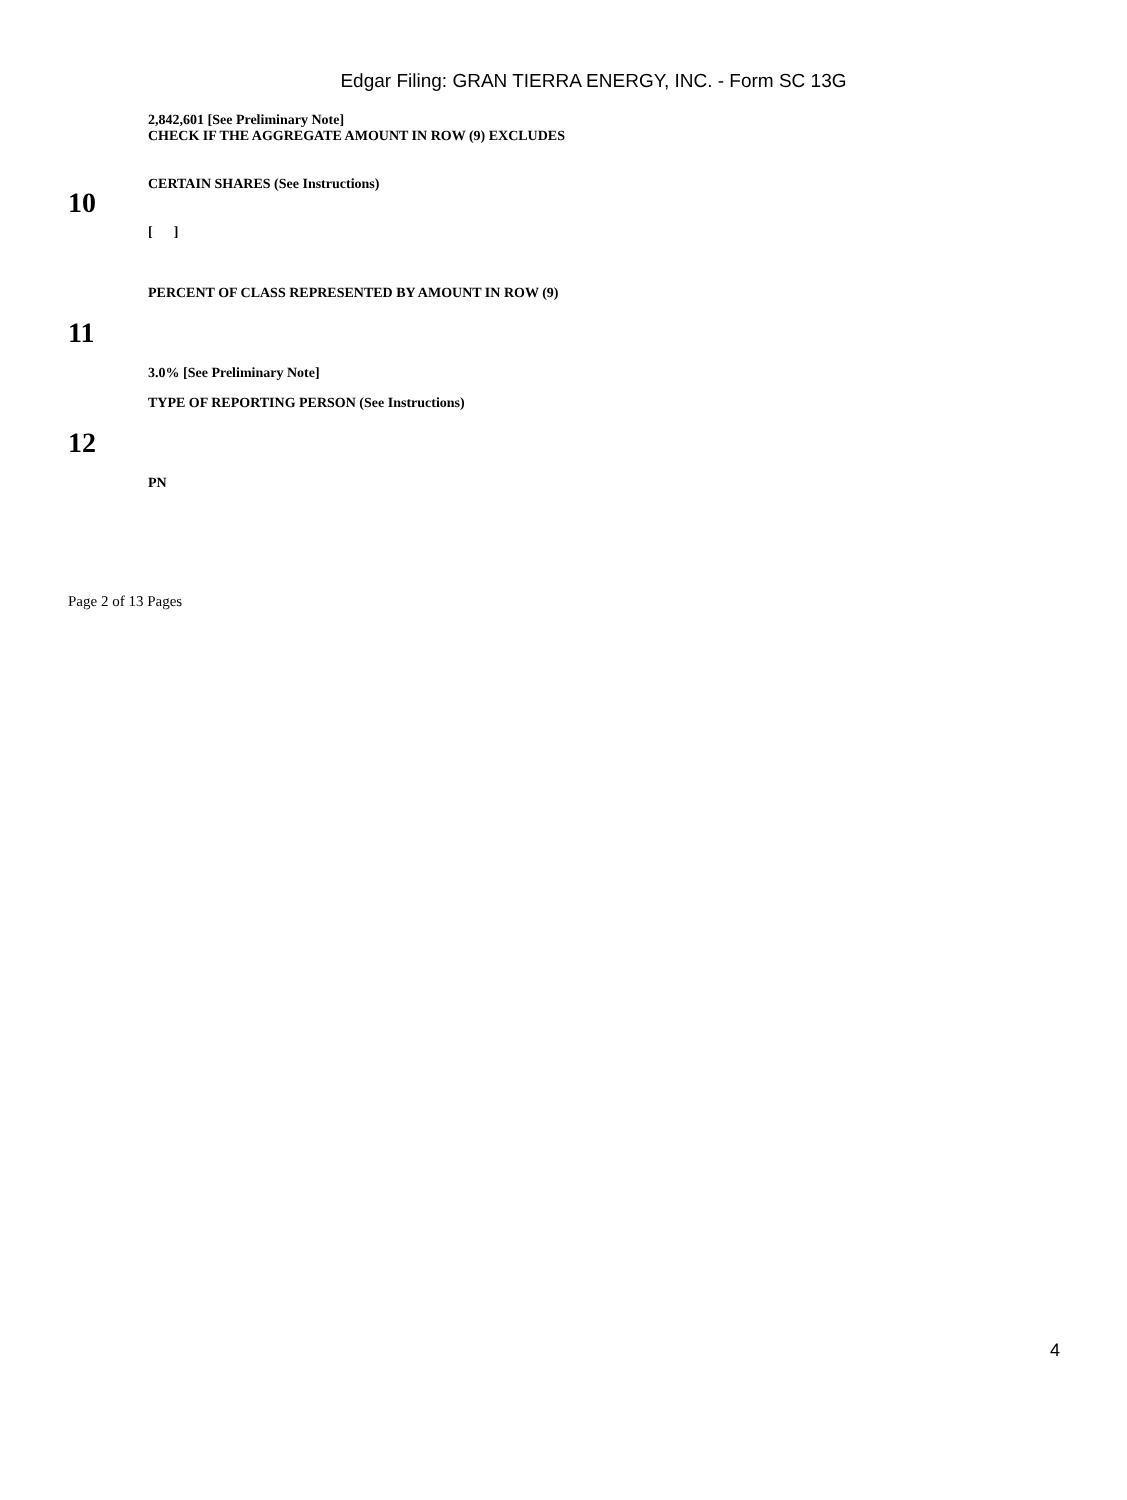Edgar Filing: GRAN TIERRA ENERGY, INC. - Form SC 13G
| | 2,842,601 [See Preliminary Note] |
| 10 | CHECK IF THE AGGREGATE AMOUNT IN ROW (9) EXCLUDES CERTAIN SHARES (See Instructions) [ ] |
| 11 | PERCENT OF CLASS REPRESENTED BY AMOUNT IN ROW (9) 3.0% [See Preliminary Note] |
| 12 | TYPE OF REPORTING PERSON (See Instructions) PN |
Page 2 of 13 Pages
4